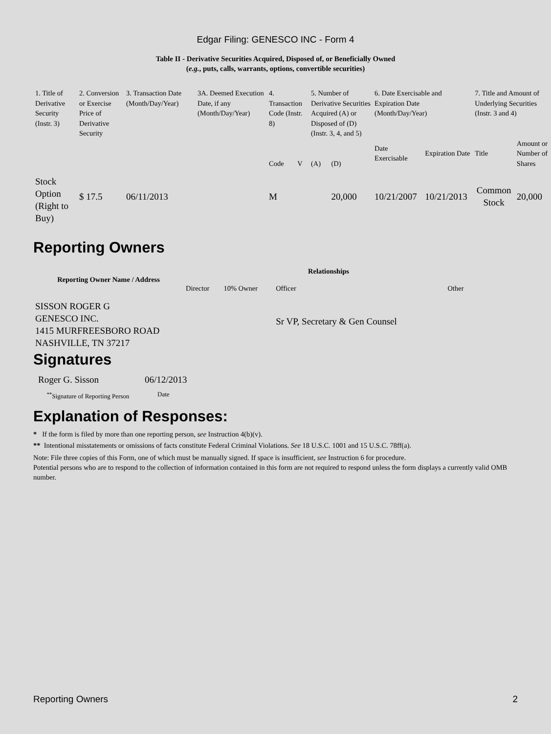Edgar Filing: GENESCO INC - Form 4
Table II - Derivative Securities Acquired, Disposed of, or Beneficially Owned
(e.g., puts, calls, warrants, options, convertible securities)
| 1. Title of Derivative Security (Instr. 3) | 2. Conversion or Exercise Price of Derivative Security | 3. Transaction Date (Month/Day/Year) | 3A. Deemed Execution Date, if any (Month/Day/Year) | 4. Transaction Code (Instr. 8) | | 5. Number of Derivative Securities Acquired (A) or Disposed of (D) (Instr. 3, 4, and 5) | | 6. Date Exercisable and Expiration Date (Month/Day/Year) | | 7. Title and Amount of Underlying Securities (Instr. 3 and 4) | |
| --- | --- | --- | --- | --- | --- | --- | --- | --- | --- | --- | --- |
| | | | | Code | V | (A) | (D) | Date Exercisable | Expiration Date | Title | Amount or Number of Shares |
| Stock Option (Right to Buy) | $ 17.5 | 06/11/2013 | | M | | | 20,000 | 10/21/2007 | 10/21/2013 | Common Stock | 20,000 |
Reporting Owners
| Reporting Owner Name / Address | Relationships | | | |
| --- | --- | --- | --- | --- |
| | Director | 10% Owner | Officer | Other |
| SISSON ROGER G GENESCO INC. 1415 MURFREESBORO ROAD NASHVILLE, TN 37217 | | | Sr VP, Secretary & Gen Counsel | |
Signatures
| Roger G. Sisson | 06/12/2013 |
| <sup>**</sup> Signature of Reporting Person | Date |
Explanation of Responses:
* If the form is filed by more than one reporting person, see Instruction 4(b)(v).
** Intentional misstatements or omissions of facts constitute Federal Criminal Violations. See 18 U.S.C. 1001 and 15 U.S.C. 78ff(a).
Note: File three copies of this Form, one of which must be manually signed. If space is insufficient, see Instruction 6 for procedure.
Potential persons who are to respond to the collection of information contained in this form are not required to respond unless the form displays a currently valid OMB number.
Reporting Owners 2